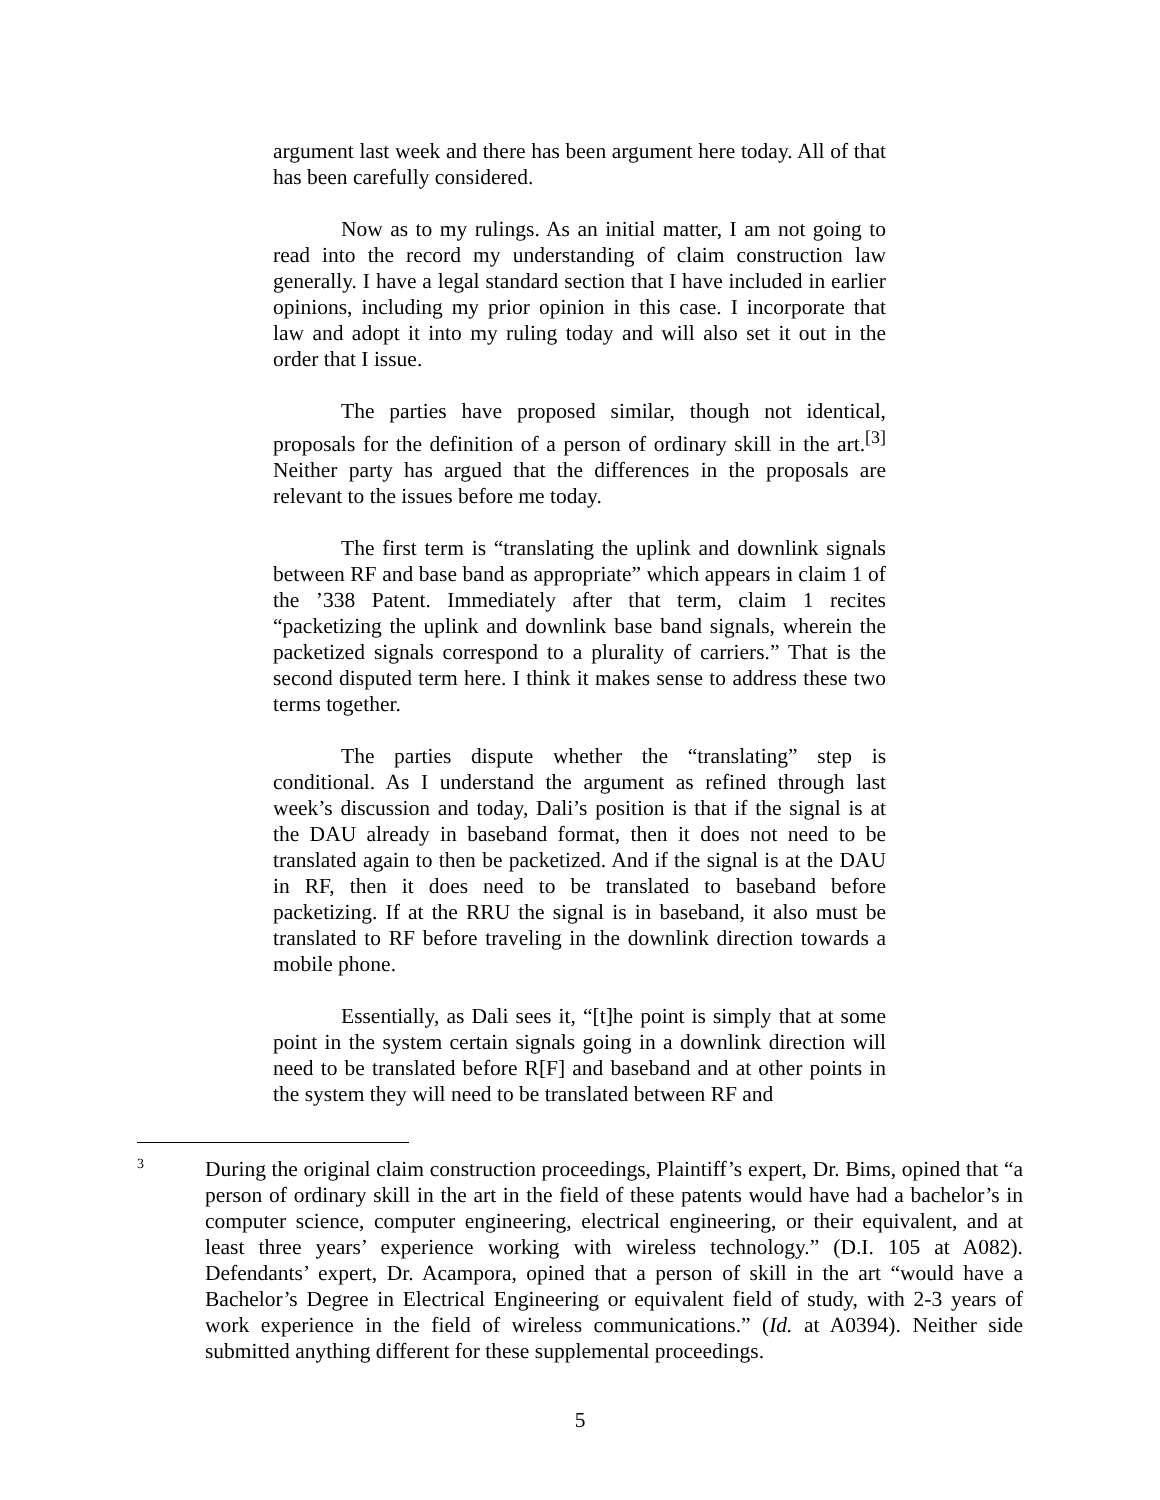argument last week and there has been argument here today. All of that has been carefully considered.
Now as to my rulings. As an initial matter, I am not going to read into the record my understanding of claim construction law generally. I have a legal standard section that I have included in earlier opinions, including my prior opinion in this case. I incorporate that law and adopt it into my ruling today and will also set it out in the order that I issue.
The parties have proposed similar, though not identical, proposals for the definition of a person of ordinary skill in the art.<sup>[3]</sup> Neither party has argued that the differences in the proposals are relevant to the issues before me today.
The first term is “translating the uplink and downlink signals between RF and base band as appropriate” which appears in claim 1 of the ’338 Patent. Immediately after that term, claim 1 recites “packetizing the uplink and downlink base band signals, wherein the packetized signals correspond to a plurality of carriers.” That is the second disputed term here. I think it makes sense to address these two terms together.
The parties dispute whether the “translating” step is conditional. As I understand the argument as refined through last week’s discussion and today, Dali’s position is that if the signal is at the DAU already in baseband format, then it does not need to be translated again to then be packetized. And if the signal is at the DAU in RF, then it does need to be translated to baseband before packetizing. If at the RRU the signal is in baseband, it also must be translated to RF before traveling in the downlink direction towards a mobile phone.
Essentially, as Dali sees it, “[t]he point is simply that at some point in the system certain signals going in a downlink direction will need to be translated before R[F] and baseband and at other points in the system they will need to be translated between RF and
3
During the original claim construction proceedings, Plaintiff’s expert, Dr. Bims, opined that “a person of ordinary skill in the art in the field of these patents would have had a bachelor’s in computer science, computer engineering, electrical engineering, or their equivalent, and at least three years’ experience working with wireless technology.” (D.I. 105 at A082). Defendants’ expert, Dr. Acampora, opined that a person of skill in the art “would have a Bachelor’s Degree in Electrical Engineering or equivalent field of study, with 2-3 years of work experience in the field of wireless communications.” (Id. at A0394). Neither side submitted anything different for these supplemental proceedings.
5